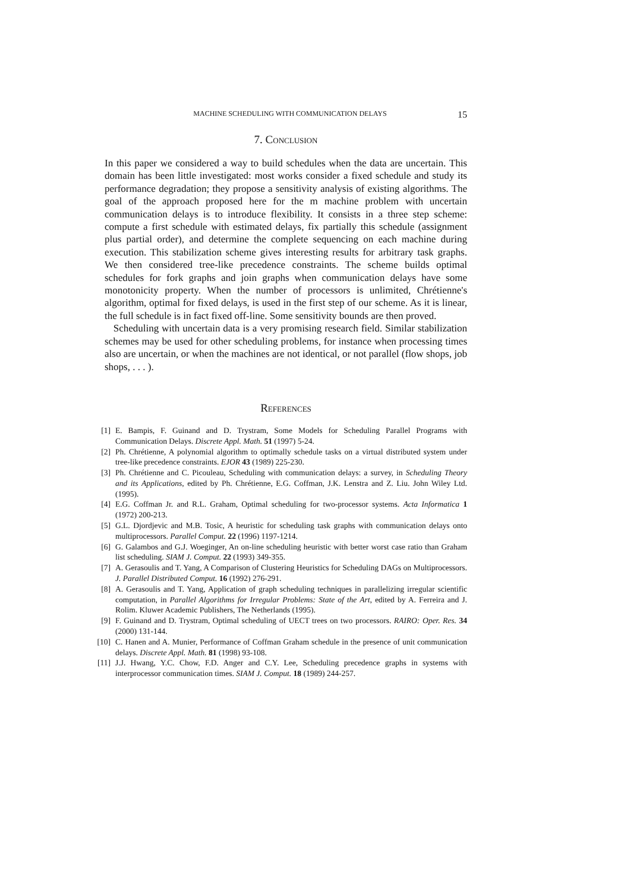MACHINE SCHEDULING WITH COMMUNICATION DELAYS 15
7. Conclusion
In this paper we considered a way to build schedules when the data are uncertain. This domain has been little investigated: most works consider a fixed schedule and study its performance degradation; they propose a sensitivity analysis of existing algorithms. The goal of the approach proposed here for the m machine problem with uncertain communication delays is to introduce flexibility. It consists in a three step scheme: compute a first schedule with estimated delays, fix partially this schedule (assignment plus partial order), and determine the complete sequencing on each machine during execution. This stabilization scheme gives interesting results for arbitrary task graphs. We then considered tree-like precedence constraints. The scheme builds optimal schedules for fork graphs and join graphs when communication delays have some monotonicity property. When the number of processors is unlimited, Chrétienne's algorithm, optimal for fixed delays, is used in the first step of our scheme. As it is linear, the full schedule is in fact fixed off-line. Some sensitivity bounds are then proved.
Scheduling with uncertain data is a very promising research field. Similar stabilization schemes may be used for other scheduling problems, for instance when processing times also are uncertain, or when the machines are not identical, or not parallel (flow shops, job shops, . . . ).
References
[1] E. Bampis, F. Guinand and D. Trystram, Some Models for Scheduling Parallel Programs with Communication Delays. Discrete Appl. Math. 51 (1997) 5-24.
[2] Ph. Chrétienne, A polynomial algorithm to optimally schedule tasks on a virtual distributed system under tree-like precedence constraints. EJOR 43 (1989) 225-230.
[3] Ph. Chrétienne and C. Picouleau, Scheduling with communication delays: a survey, in Scheduling Theory and its Applications, edited by Ph. Chrétienne, E.G. Coffman, J.K. Lenstra and Z. Liu. John Wiley Ltd. (1995).
[4] E.G. Coffman Jr. and R.L. Graham, Optimal scheduling for two-processor systems. Acta Informatica 1 (1972) 200-213.
[5] G.L. Djordjevic and M.B. Tosic, A heuristic for scheduling task graphs with communication delays onto multiprocessors. Parallel Comput. 22 (1996) 1197-1214.
[6] G. Galambos and G.J. Woeginger, An on-line scheduling heuristic with better worst case ratio than Graham list scheduling. SIAM J. Comput. 22 (1993) 349-355.
[7] A. Gerasoulis and T. Yang, A Comparison of Clustering Heuristics for Scheduling DAGs on Multiprocessors. J. Parallel Distributed Comput. 16 (1992) 276-291.
[8] A. Gerasoulis and T. Yang, Application of graph scheduling techniques in parallelizing irregular scientific computation, in Parallel Algorithms for Irregular Problems: State of the Art, edited by A. Ferreira and J. Rolim. Kluwer Academic Publishers, The Netherlands (1995).
[9] F. Guinand and D. Trystram, Optimal scheduling of UECT trees on two processors. RAIRO: Oper. Res. 34 (2000) 131-144.
[10] C. Hanen and A. Munier, Performance of Coffman Graham schedule in the presence of unit communication delays. Discrete Appl. Math. 81 (1998) 93-108.
[11] J.J. Hwang, Y.C. Chow, F.D. Anger and C.Y. Lee, Scheduling precedence graphs in systems with interprocessor communication times. SIAM J. Comput. 18 (1989) 244-257.